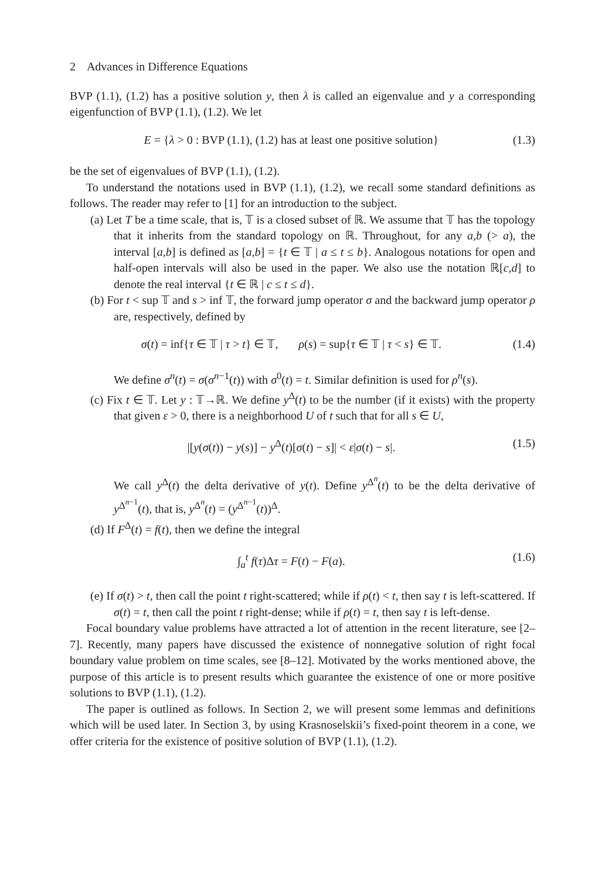2 Advances in Difference Equations
BVP (1.1), (1.2) has a positive solution y, then λ is called an eigenvalue and y a corresponding eigenfunction of BVP (1.1), (1.2). We let
E = {λ > 0 : BVP (1.1), (1.2) has at least one positive solution} (1.3)
be the set of eigenvalues of BVP (1.1), (1.2).
To understand the notations used in BVP (1.1), (1.2), we recall some standard definitions as follows. The reader may refer to [1] for an introduction to the subject.
(a) Let T be a time scale, that is, 𝕋 is a closed subset of ℝ. We assume that 𝕋 has the topology that it inherits from the standard topology on ℝ. Throughout, for any a,b (> a), the interval [a,b] is defined as [a,b] = {t ∈ 𝕋 | a ≤ t ≤ b}. Analogous notations for open and half-open intervals will also be used in the paper. We also use the notation ℝ[c,d] to denote the real interval {t ∈ ℝ | c ≤ t ≤ d}.
(b) For t < sup 𝕋 and s > inf 𝕋, the forward jump operator σ and the backward jump operator ρ are, respectively, defined by
σ(t) = inf{τ ∈ 𝕋 | τ > t} ∈ 𝕋, ρ(s) = sup{τ ∈ 𝕋 | τ < s} ∈ 𝕋. (1.4)
We define σ<sup>n</sup>(t) = σ(σ<sup>n−1</sup>(t)) with σ<sup>0</sup>(t) = t. Similar definition is used for ρ<sup>n</sup>(s).
(c) Fix t ∈ 𝕋. Let y : 𝕋→ℝ. We define y<sup>Δ</sup>(t) to be the number (if it exists) with the property that given ε > 0, there is a neighborhood U of t such that for all s ∈ U,
|[y(σ(t)) − y(s)] − y<sup>Δ</sup>(t)[σ(t) − s]| < ε|σ(t) − s|. (1.5)
We call y<sup>Δ</sup>(t) the delta derivative of y(t). Define y<sup>Δ<sup>n</sup></sup>(t) to be the delta derivative of y<sup>Δ<sup>n−1</sup></sup>(t), that is, y<sup>Δ<sup>n</sup></sup>(t) = (y<sup>Δ<sup>n−1</sup></sup>(t))<sup>Δ</sup>.
(d) If F<sup>Δ</sup>(t) = f(t), then we define the integral
∫<sub>a</sub><sup>t</sup> f(τ)Δτ = F(t) − F(a). (1.6)
(e) If σ(t) > t, then call the point t right-scattered; while if ρ(t) < t, then say t is left-scattered. If σ(t) = t, then call the point t right-dense; while if ρ(t) = t, then say t is left-dense.
Focal boundary value problems have attracted a lot of attention in the recent literature, see [2–7]. Recently, many papers have discussed the existence of nonnegative solution of right focal boundary value problem on time scales, see [8–12]. Motivated by the works mentioned above, the purpose of this article is to present results which guarantee the existence of one or more positive solutions to BVP (1.1), (1.2).
The paper is outlined as follows. In Section 2, we will present some lemmas and definitions which will be used later. In Section 3, by using Krasnoselskii’s fixed-point theorem in a cone, we offer criteria for the existence of positive solution of BVP (1.1), (1.2).